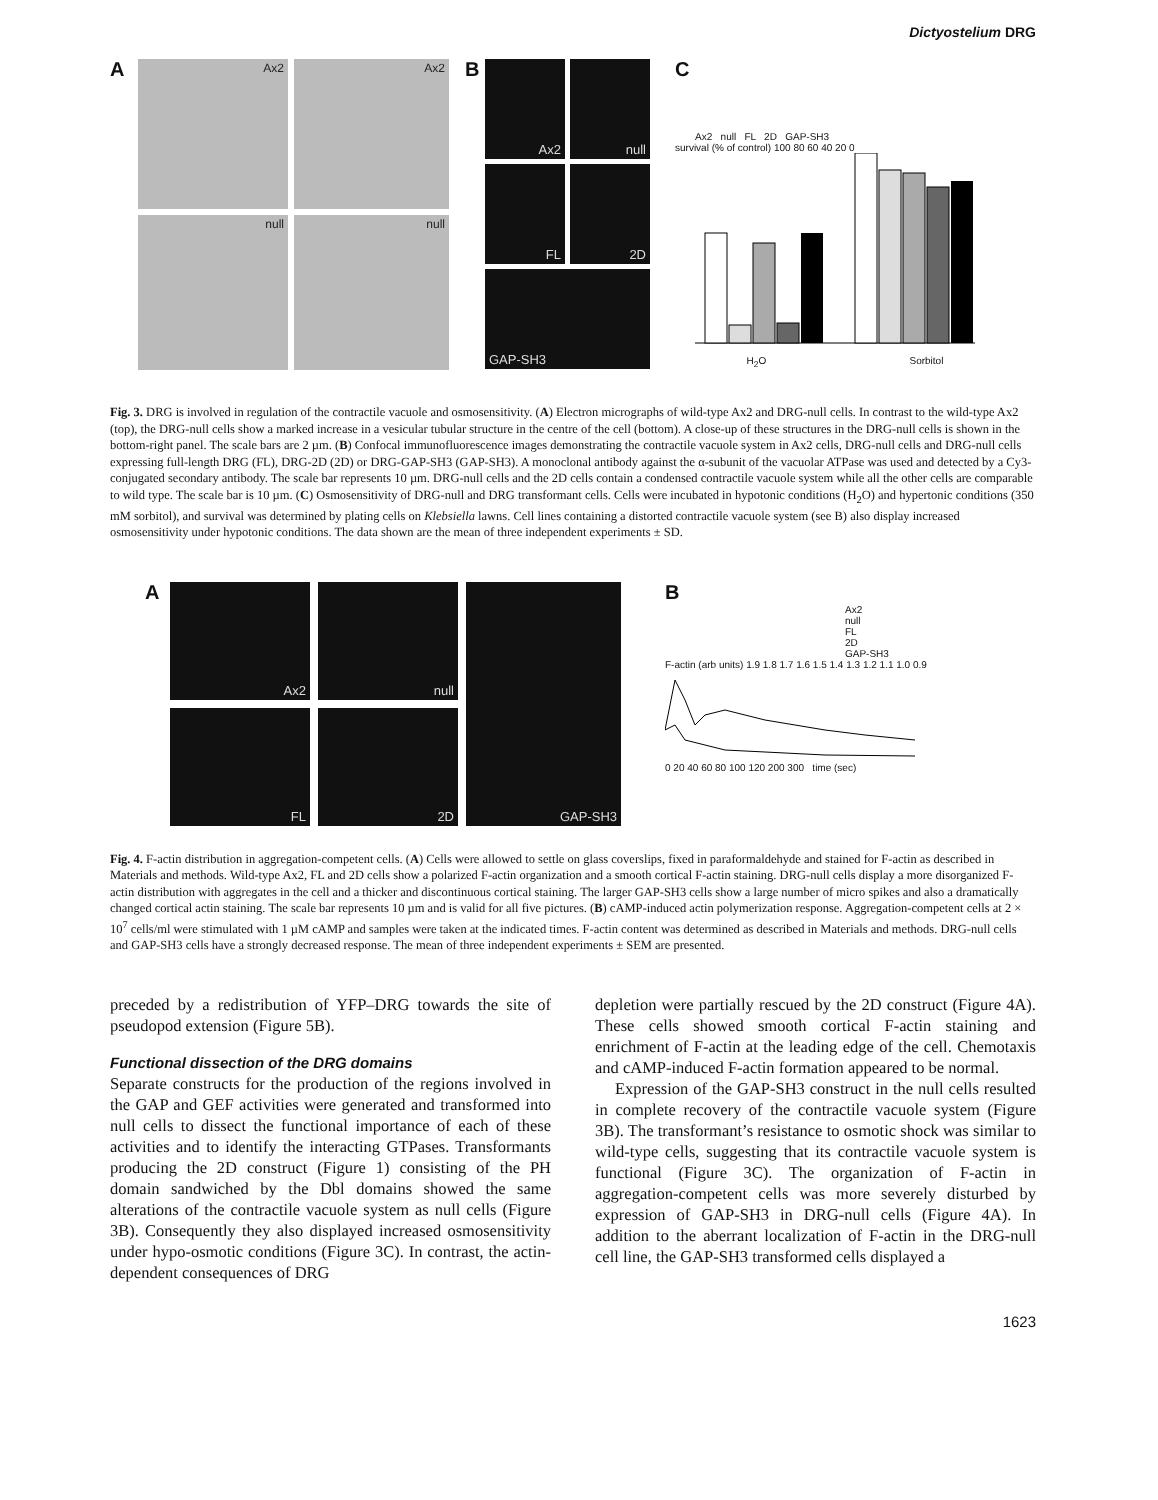Dictyostelium DRG
A
Ax2
Ax2
null
null
B
Ax2
null
FL
2D
GAP-SH3
C
Ax2 null FL 2D GAP-SH3
survival (% of control) 100 80 60 40 20 0
H<sub>2</sub>O Sorbitol
Fig. 3. DRG is involved in regulation of the contractile vacuole and osmosensitivity. (A) Electron micrographs of wild-type Ax2 and DRG-null cells. In contrast to the wild-type Ax2 (top), the DRG-null cells show a marked increase in a vesicular tubular structure in the centre of the cell (bottom). A close-up of these structures in the DRG-null cells is shown in the bottom-right panel. The scale bars are 2 µm. (B) Confocal immunofluorescence images demonstrating the contractile vacuole system in Ax2 cells, DRG-null cells and DRG-null cells expressing full-length DRG (FL), DRG-2D (2D) or DRG-GAP-SH3 (GAP-SH3). A monoclonal antibody against the α-subunit of the vacuolar ATPase was used and detected by a Cy3-conjugated secondary antibody. The scale bar represents 10 µm. DRG-null cells and the 2D cells contain a condensed contractile vacuole system while all the other cells are comparable to wild type. The scale bar is 10 µm. (C) Osmosensitivity of DRG-null and DRG transformant cells. Cells were incubated in hypotonic conditions (H<sub>2</sub>O) and hypertonic conditions (350 mM sorbitol), and survival was determined by plating cells on Klebsiella lawns. Cell lines containing a distorted contractile vacuole system (see B) also display increased osmosensitivity under hypotonic conditions. The data shown are the mean of three independent experiments ± SD.
A
Ax2
null
GAP-SH3
FL
2D
B
Ax2
null
FL
2D
GAP-SH3
F-actin (arb units) 1.9 1.8 1.7 1.6 1.5 1.4 1.3 1.2 1.1 1.0 0.9
0 20 40 60 80 100 120 200 300 time (sec)
Fig. 4. F-actin distribution in aggregation-competent cells. (A) Cells were allowed to settle on glass coverslips, fixed in paraformaldehyde and stained for F-actin as described in Materials and methods. Wild-type Ax2, FL and 2D cells show a polarized F-actin organization and a smooth cortical F-actin staining. DRG-null cells display a more disorganized F-actin distribution with aggregates in the cell and a thicker and discontinuous cortical staining. The larger GAP-SH3 cells show a large number of micro spikes and also a dramatically changed cortical actin staining. The scale bar represents 10 µm and is valid for all five pictures. (B) cAMP-induced actin polymerization response. Aggregation-competent cells at 2 × 10<sup>7</sup> cells/ml were stimulated with 1 µM cAMP and samples were taken at the indicated times. F-actin content was determined as described in Materials and methods. DRG-null cells and GAP-SH3 cells have a strongly decreased response. The mean of three independent experiments ± SEM are presented.
preceded by a redistribution of YFP–DRG towards the site of pseudopod extension (Figure 5B).
Functional dissection of the DRG domains
Separate constructs for the production of the regions involved in the GAP and GEF activities were generated and transformed into null cells to dissect the functional importance of each of these activities and to identify the interacting GTPases. Transformants producing the 2D construct (Figure 1) consisting of the PH domain sandwiched by the Dbl domains showed the same alterations of the contractile vacuole system as null cells (Figure 3B). Consequently they also displayed increased osmosensitivity under hypo-osmotic conditions (Figure 3C). In contrast, the actin-dependent consequences of DRG
depletion were partially rescued by the 2D construct (Figure 4A). These cells showed smooth cortical F-actin staining and enrichment of F-actin at the leading edge of the cell. Chemotaxis and cAMP-induced F-actin formation appeared to be normal.
Expression of the GAP-SH3 construct in the null cells resulted in complete recovery of the contractile vacuole system (Figure 3B). The transformant’s resistance to osmotic shock was similar to wild-type cells, suggesting that its contractile vacuole system is functional (Figure 3C). The organization of F-actin in aggregation-competent cells was more severely disturbed by expression of GAP-SH3 in DRG-null cells (Figure 4A). In addition to the aberrant localization of F-actin in the DRG-null cell line, the GAP-SH3 transformed cells displayed a
1623